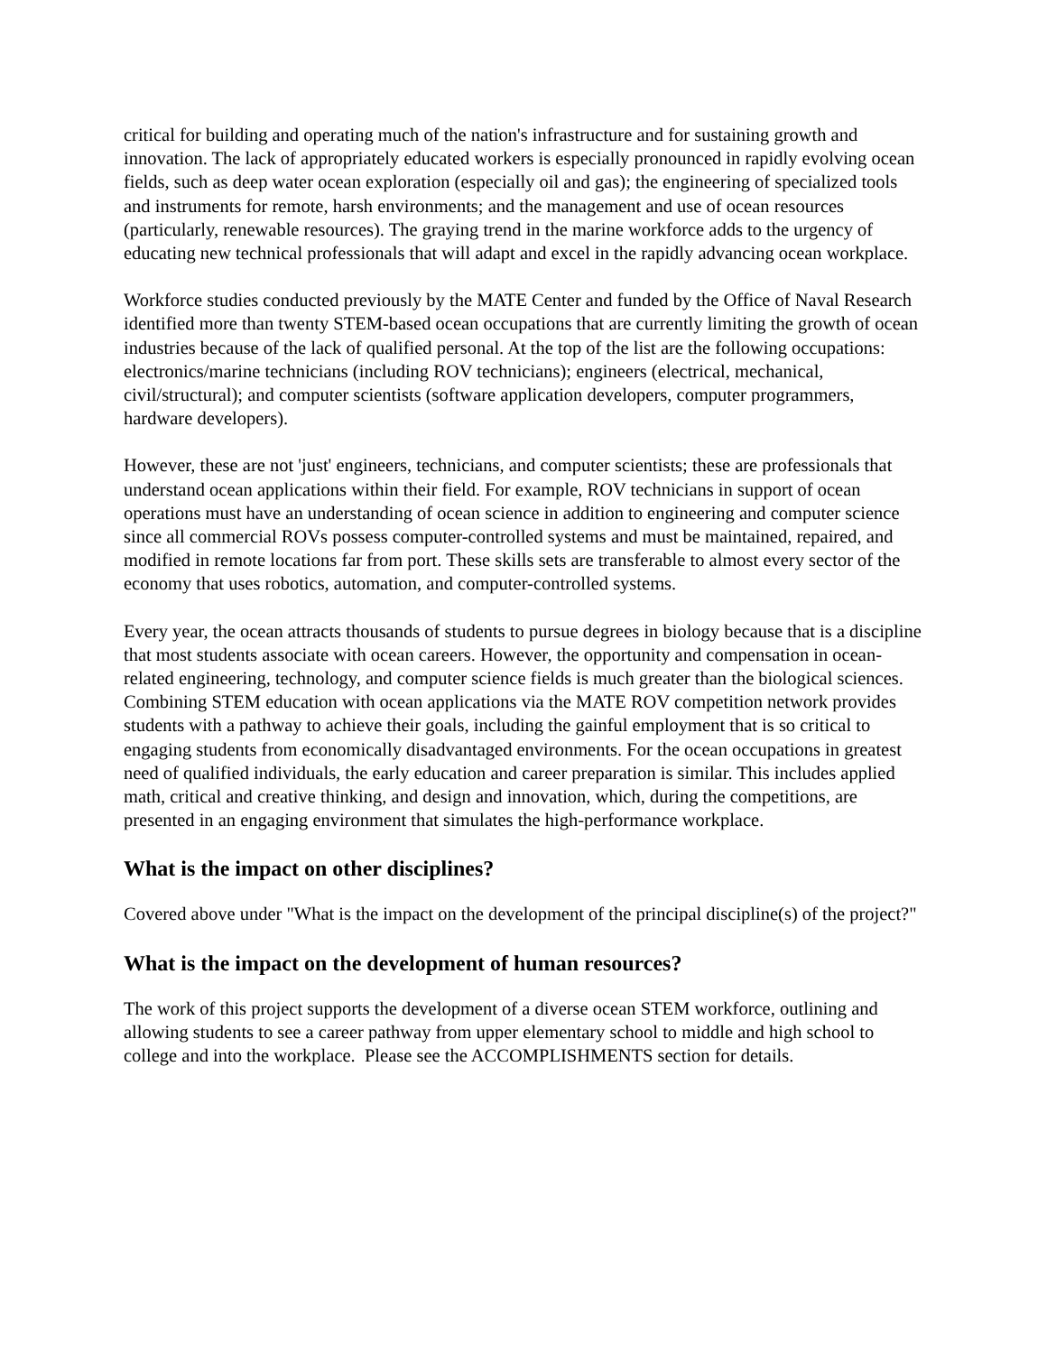critical for building and operating much of the nation's infrastructure and for sustaining growth and innovation. The lack of appropriately educated workers is especially pronounced in rapidly evolving ocean fields, such as deep water ocean exploration (especially oil and gas); the engineering of specialized tools and instruments for remote, harsh environments; and the management and use of ocean resources (particularly, renewable resources). The graying trend in the marine workforce adds to the urgency of educating new technical professionals that will adapt and excel in the rapidly advancing ocean workplace.
Workforce studies conducted previously by the MATE Center and funded by the Office of Naval Research identified more than twenty STEM-based ocean occupations that are currently limiting the growth of ocean industries because of the lack of qualified personal. At the top of the list are the following occupations: electronics/marine technicians (including ROV technicians); engineers (electrical, mechanical, civil/structural); and computer scientists (software application developers, computer programmers, hardware developers).
However, these are not 'just' engineers, technicians, and computer scientists; these are professionals that understand ocean applications within their field. For example, ROV technicians in support of ocean operations must have an understanding of ocean science in addition to engineering and computer science since all commercial ROVs possess computer-controlled systems and must be maintained, repaired, and modified in remote locations far from port. These skills sets are transferable to almost every sector of the economy that uses robotics, automation, and computer-controlled systems.
Every year, the ocean attracts thousands of students to pursue degrees in biology because that is a discipline that most students associate with ocean careers. However, the opportunity and compensation in ocean-related engineering, technology, and computer science fields is much greater than the biological sciences. Combining STEM education with ocean applications via the MATE ROV competition network provides students with a pathway to achieve their goals, including the gainful employment that is so critical to engaging students from economically disadvantaged environments. For the ocean occupations in greatest need of qualified individuals, the early education and career preparation is similar. This includes applied math, critical and creative thinking, and design and innovation, which, during the competitions, are presented in an engaging environment that simulates the high-performance workplace.
What is the impact on other disciplines?
Covered above under "What is the impact on the development of the principal discipline(s) of the project?"
What is the impact on the development of human resources?
The work of this project supports the development of a diverse ocean STEM workforce, outlining and allowing students to see a career pathway from upper elementary school to middle and high school to college and into the workplace. Please see the ACCOMPLISHMENTS section for details.